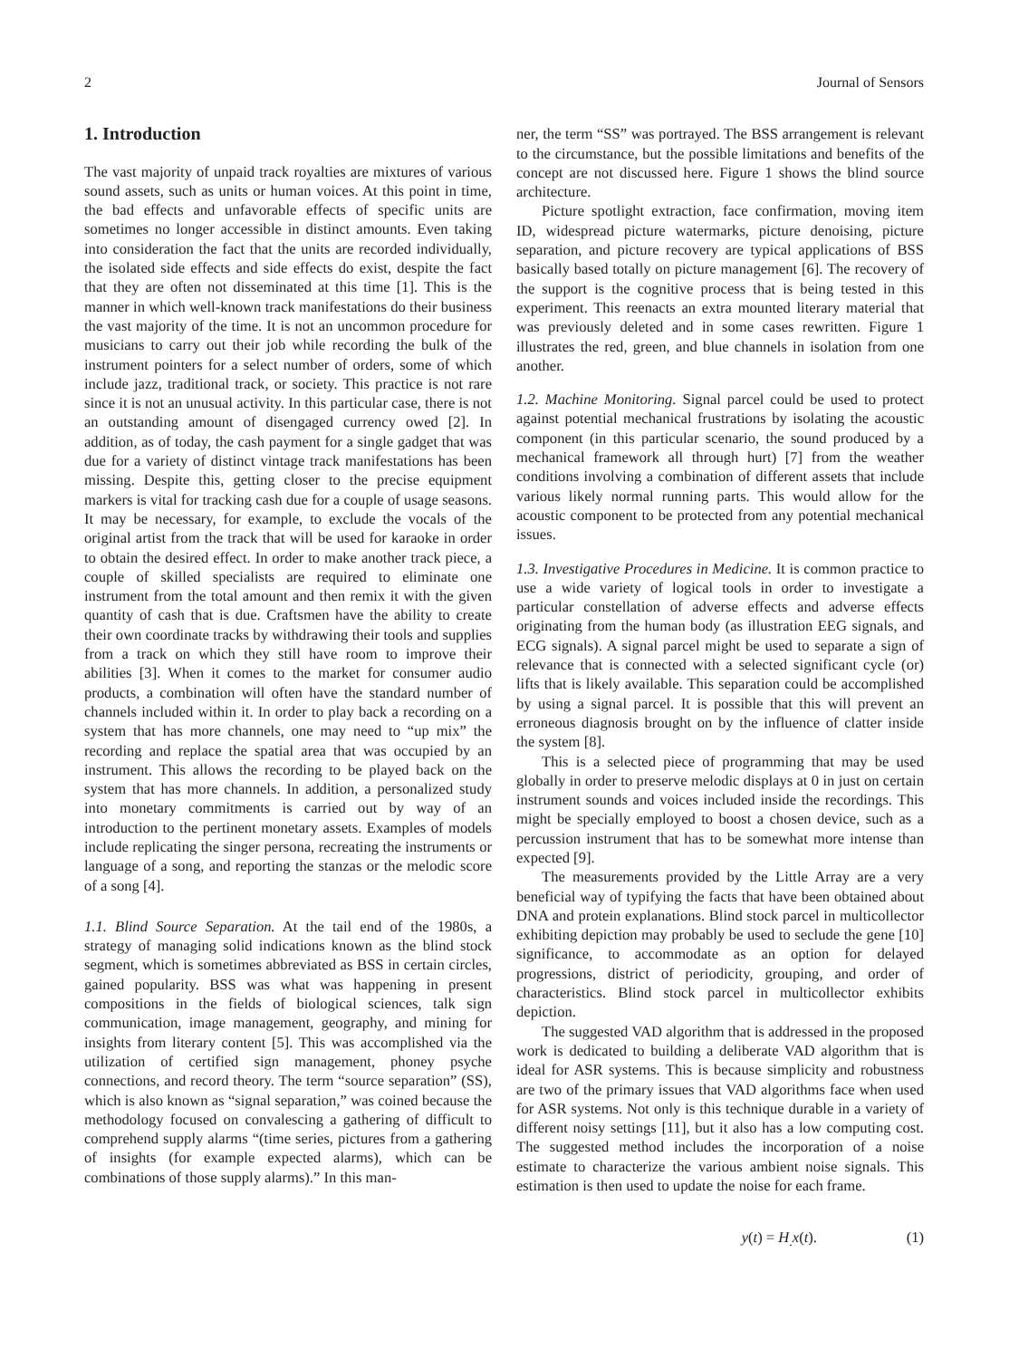2 Journal of Sensors
1. Introduction
The vast majority of unpaid track royalties are mixtures of various sound assets, such as units or human voices. At this point in time, the bad effects and unfavorable effects of specific units are sometimes no longer accessible in distinct amounts. Even taking into consideration the fact that the units are recorded individually, the isolated side effects and side effects do exist, despite the fact that they are often not disseminated at this time [1]. This is the manner in which well-known track manifestations do their business the vast majority of the time. It is not an uncommon procedure for musicians to carry out their job while recording the bulk of the instrument pointers for a select number of orders, some of which include jazz, traditional track, or society. This practice is not rare since it is not an unusual activity. In this particular case, there is not an outstanding amount of disengaged currency owed [2]. In addition, as of today, the cash payment for a single gadget that was due for a variety of distinct vintage track manifestations has been missing. Despite this, getting closer to the precise equipment markers is vital for tracking cash due for a couple of usage seasons. It may be necessary, for example, to exclude the vocals of the original artist from the track that will be used for karaoke in order to obtain the desired effect. In order to make another track piece, a couple of skilled specialists are required to eliminate one instrument from the total amount and then remix it with the given quantity of cash that is due. Craftsmen have the ability to create their own coordinate tracks by withdrawing their tools and supplies from a track on which they still have room to improve their abilities [3]. When it comes to the market for consumer audio products, a combination will often have the standard number of channels included within it. In order to play back a recording on a system that has more channels, one may need to “up mix” the recording and replace the spatial area that was occupied by an instrument. This allows the recording to be played back on the system that has more channels. In addition, a personalized study into monetary commitments is carried out by way of an introduction to the pertinent monetary assets. Examples of models include replicating the singer persona, recreating the instruments or language of a song, and reporting the stanzas or the melodic score of a song [4].
1.1. Blind Source Separation. At the tail end of the 1980s, a strategy of managing solid indications known as the blind stock segment, which is sometimes abbreviated as BSS in certain circles, gained popularity. BSS was what was happening in present compositions in the fields of biological sciences, talk sign communication, image management, geography, and mining for insights from literary content [5]. This was accomplished via the utilization of certified sign management, phoney psyche connections, and record theory. The term “source separation” (SS), which is also known as “signal separation,” was coined because the methodology focused on convalescing a gathering of difficult to comprehend supply alarms “(time series, pictures from a gathering of insights (for example expected alarms), which can be combinations of those supply alarms).” In this man-
ner, the term “SS” was portrayed. The BSS arrangement is relevant to the circumstance, but the possible limitations and benefits of the concept are not discussed here. Figure 1 shows the blind source architecture.
Picture spotlight extraction, face confirmation, moving item ID, widespread picture watermarks, picture denoising, picture separation, and picture recovery are typical applications of BSS basically based totally on picture management [6]. The recovery of the support is the cognitive process that is being tested in this experiment. This reenacts an extra mounted literary material that was previously deleted and in some cases rewritten. Figure 1 illustrates the red, green, and blue channels in isolation from one another.
1.2. Machine Monitoring. Signal parcel could be used to protect against potential mechanical frustrations by isolating the acoustic component (in this particular scenario, the sound produced by a mechanical framework all through hurt) [7] from the weather conditions involving a combination of different assets that include various likely normal running parts. This would allow for the acoustic component to be protected from any potential mechanical issues.
1.3. Investigative Procedures in Medicine. It is common practice to use a wide variety of logical tools in order to investigate a particular constellation of adverse effects and adverse effects originating from the human body (as illustration EEG signals, and ECG signals). A signal parcel might be used to separate a sign of relevance that is connected with a selected significant cycle (or) lifts that is likely available. This separation could be accomplished by using a signal parcel. It is possible that this will prevent an erroneous diagnosis brought on by the influence of clatter inside the system [8].
This is a selected piece of programming that may be used globally in order to preserve melodic displays at 0 in just on certain instrument sounds and voices included inside the recordings. This might be specially employed to boost a chosen device, such as a percussion instrument that has to be somewhat more intense than expected [9].
The measurements provided by the Little Array are a very beneficial way of typifying the facts that have been obtained about DNA and protein explanations. Blind stock parcel in multicollector exhibiting depiction may probably be used to seclude the gene [10] significance, to accommodate as an option for delayed progressions, district of periodicity, grouping, and order of characteristics. Blind stock parcel in multicollector exhibits depiction.
The suggested VAD algorithm that is addressed in the proposed work is dedicated to building a deliberate VAD algorithm that is ideal for ASR systems. This is because simplicity and robustness are two of the primary issues that VAD algorithms face when used for ASR systems. Not only is this technique durable in a variety of different noisy settings [11], but it also has a low computing cost. The suggested method includes the incorporation of a noise estimate to characterize the various ambient noise signals. This estimation is then used to update the noise for each frame.
y(t) = H<sub>.</sub>x(t). (1)